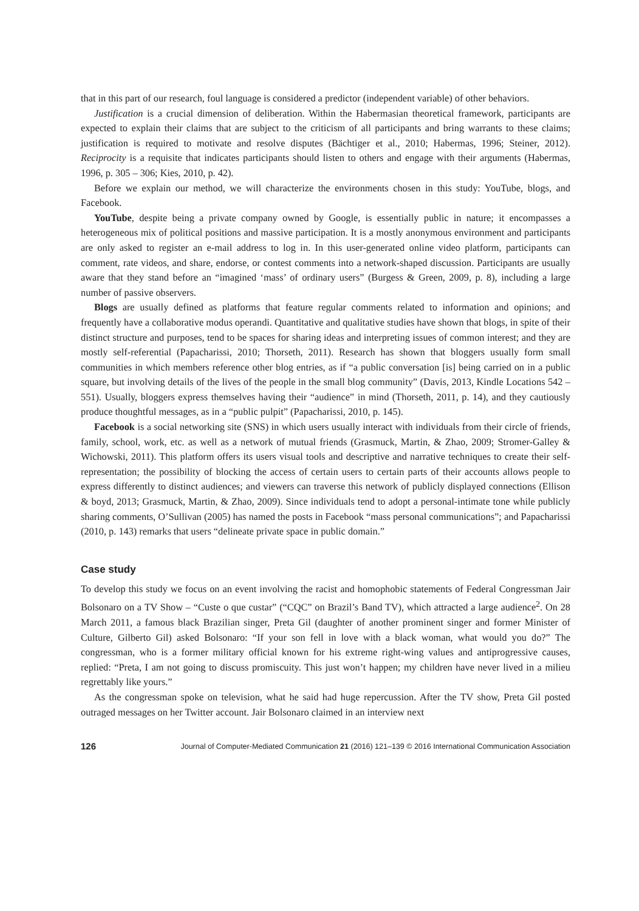that in this part of our research, foul language is considered a predictor (independent variable) of other behaviors.
Justification is a crucial dimension of deliberation. Within the Habermasian theoretical framework, participants are expected to explain their claims that are subject to the criticism of all participants and bring warrants to these claims; justification is required to motivate and resolve disputes (Bächtiger et al., 2010; Habermas, 1996; Steiner, 2012). Reciprocity is a requisite that indicates participants should listen to others and engage with their arguments (Habermas, 1996, p. 305 – 306; Kies, 2010, p. 42).
Before we explain our method, we will characterize the environments chosen in this study: YouTube, blogs, and Facebook.
YouTube, despite being a private company owned by Google, is essentially public in nature; it encompasses a heterogeneous mix of political positions and massive participation. It is a mostly anonymous environment and participants are only asked to register an e-mail address to log in. In this user-generated online video platform, participants can comment, rate videos, and share, endorse, or contest comments into a network-shaped discussion. Participants are usually aware that they stand before an “imagined ‘mass’ of ordinary users” (Burgess & Green, 2009, p. 8), including a large number of passive observers.
Blogs are usually defined as platforms that feature regular comments related to information and opinions; and frequently have a collaborative modus operandi. Quantitative and qualitative studies have shown that blogs, in spite of their distinct structure and purposes, tend to be spaces for sharing ideas and interpreting issues of common interest; and they are mostly self-referential (Papacharissi, 2010; Thorseth, 2011). Research has shown that bloggers usually form small communities in which members reference other blog entries, as if “a public conversation [is] being carried on in a public square, but involving details of the lives of the people in the small blog community” (Davis, 2013, Kindle Locations 542 – 551). Usually, bloggers express themselves having their “audience” in mind (Thorseth, 2011, p. 14), and they cautiously produce thoughtful messages, as in a “public pulpit” (Papacharissi, 2010, p. 145).
Facebook is a social networking site (SNS) in which users usually interact with individuals from their circle of friends, family, school, work, etc. as well as a network of mutual friends (Grasmuck, Martin, & Zhao, 2009; Stromer-Galley & Wichowski, 2011). This platform offers its users visual tools and descriptive and narrative techniques to create their self-representation; the possibility of blocking the access of certain users to certain parts of their accounts allows people to express differently to distinct audiences; and viewers can traverse this network of publicly displayed connections (Ellison & boyd, 2013; Grasmuck, Martin, & Zhao, 2009). Since individuals tend to adopt a personal-intimate tone while publicly sharing comments, O’Sullivan (2005) has named the posts in Facebook “mass personal communications”; and Papacharissi (2010, p. 143) remarks that users “delineate private space in public domain.”
Case study
To develop this study we focus on an event involving the racist and homophobic statements of Federal Congressman Jair Bolsonaro on a TV Show – “Custe o que custar” (“CQC” on Brazil’s Band TV), which attracted a large audience<sup>2</sup>. On 28 March 2011, a famous black Brazilian singer, Preta Gil (daughter of another prominent singer and former Minister of Culture, Gilberto Gil) asked Bolsonaro: “If your son fell in love with a black woman, what would you do?” The congressman, who is a former military official known for his extreme right-wing values and antiprogressive causes, replied: “Preta, I am not going to discuss promiscuity. This just won’t happen; my children have never lived in a milieu regrettably like yours.”
As the congressman spoke on television, what he said had huge repercussion. After the TV show, Preta Gil posted outraged messages on her Twitter account. Jair Bolsonaro claimed in an interview next
126 Journal of Computer-Mediated Communication 21 (2016) 121–139 © 2016 International Communication Association